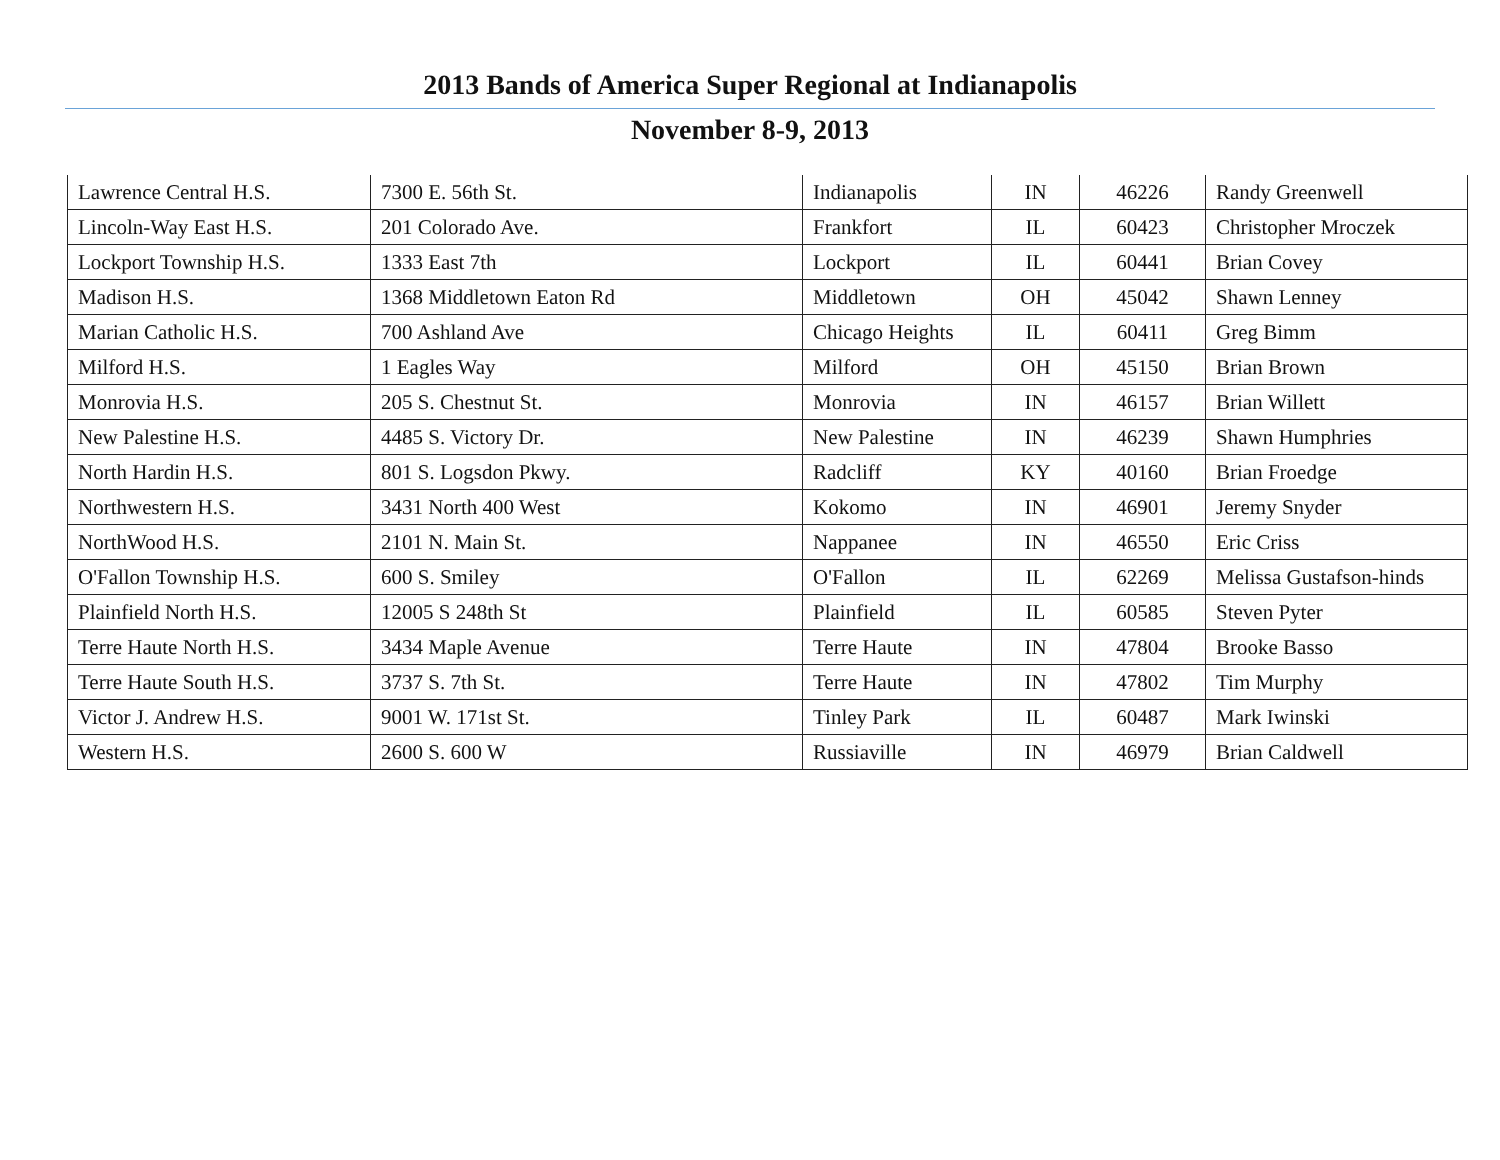2013 Bands of America Super Regional at Indianapolis
November 8-9, 2013
| Lawrence Central H.S. | 7300 E. 56th St. | Indianapolis | IN | 46226 | Randy Greenwell |
| Lincoln-Way East H.S. | 201 Colorado Ave. | Frankfort | IL | 60423 | Christopher Mroczek |
| Lockport Township H.S. | 1333 East 7th | Lockport | IL | 60441 | Brian Covey |
| Madison H.S. | 1368 Middletown Eaton Rd | Middletown | OH | 45042 | Shawn Lenney |
| Marian Catholic H.S. | 700 Ashland Ave | Chicago Heights | IL | 60411 | Greg Bimm |
| Milford H.S. | 1 Eagles Way | Milford | OH | 45150 | Brian Brown |
| Monrovia H.S. | 205 S. Chestnut St. | Monrovia | IN | 46157 | Brian Willett |
| New Palestine H.S. | 4485 S. Victory Dr. | New Palestine | IN | 46239 | Shawn Humphries |
| North Hardin H.S. | 801 S. Logsdon Pkwy. | Radcliff | KY | 40160 | Brian Froedge |
| Northwestern H.S. | 3431 North 400 West | Kokomo | IN | 46901 | Jeremy Snyder |
| NorthWood H.S. | 2101 N. Main St. | Nappanee | IN | 46550 | Eric Criss |
| O'Fallon Township H.S. | 600 S. Smiley | O'Fallon | IL | 62269 | Melissa Gustafson-hinds |
| Plainfield North H.S. | 12005 S 248th St | Plainfield | IL | 60585 | Steven Pyter |
| Terre Haute North H.S. | 3434 Maple Avenue | Terre Haute | IN | 47804 | Brooke Basso |
| Terre Haute South H.S. | 3737 S. 7th St. | Terre Haute | IN | 47802 | Tim Murphy |
| Victor J. Andrew H.S. | 9001 W. 171st St. | Tinley Park | IL | 60487 | Mark Iwinski |
| Western H.S. | 2600 S. 600 W | Russiaville | IN | 46979 | Brian Caldwell |